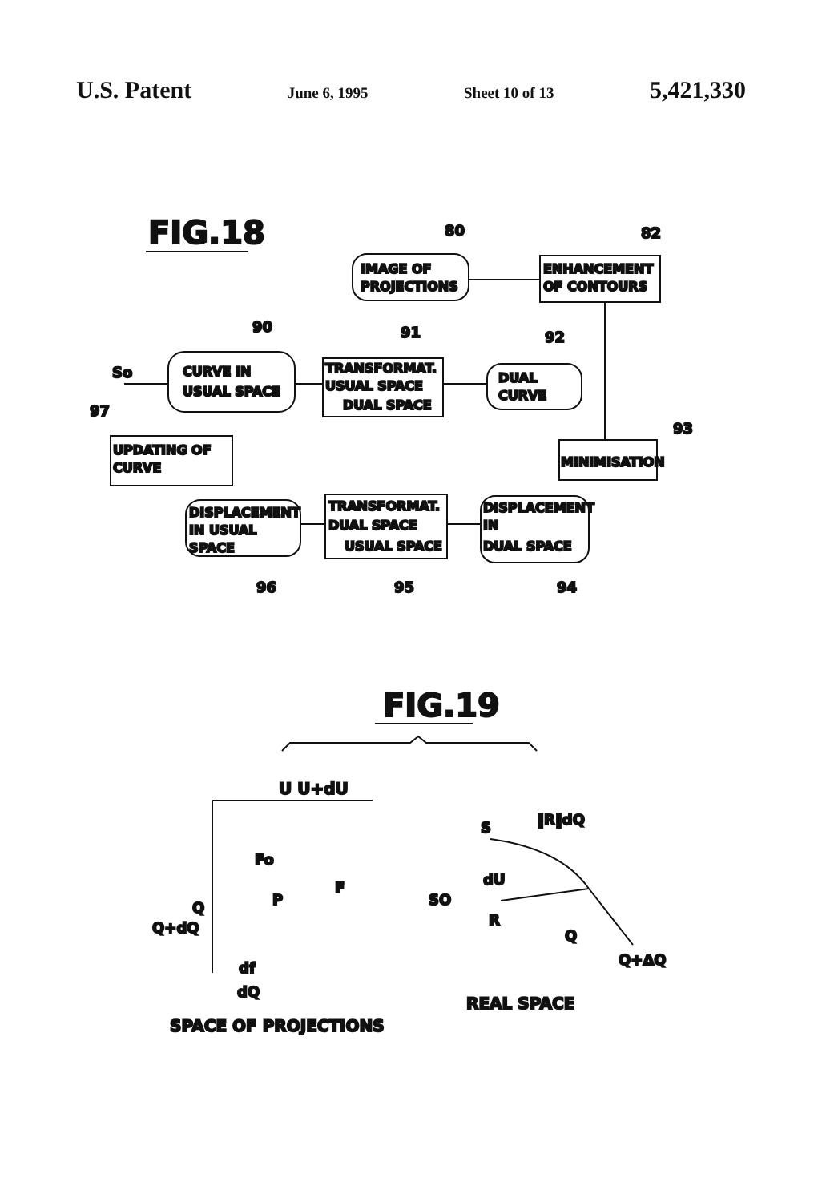U.S. Patent June 6, 1995 Sheet 10 of 13 5,421,330
FIG.18
80
82
IMAGE OF
PROJECTIONS
ENHANCEMENT
OF CONTOURS
90
91
92
93
97
So
CURVE IN
USUAL SPACE
TRANSFORMAT.
USUAL SPACE
DUAL SPACE
DUAL
CURVE
UPDATING OF
CURVE
MINIMISATION
DISPLACEMENT
IN USUAL
SPACE
TRANSFORMAT.
DUAL SPACE
USUAL SPACE
DISPLACEMENT
IN
DUAL SPACE
96
95
94
FIG.19
U U+dU
Fo
P
F
Q
Q+dQ
df
dQ
SPACE OF PROJECTIONS
S
‖R‖dQ
dU
SO
R
Q
Q+ΔQ
REAL SPACE